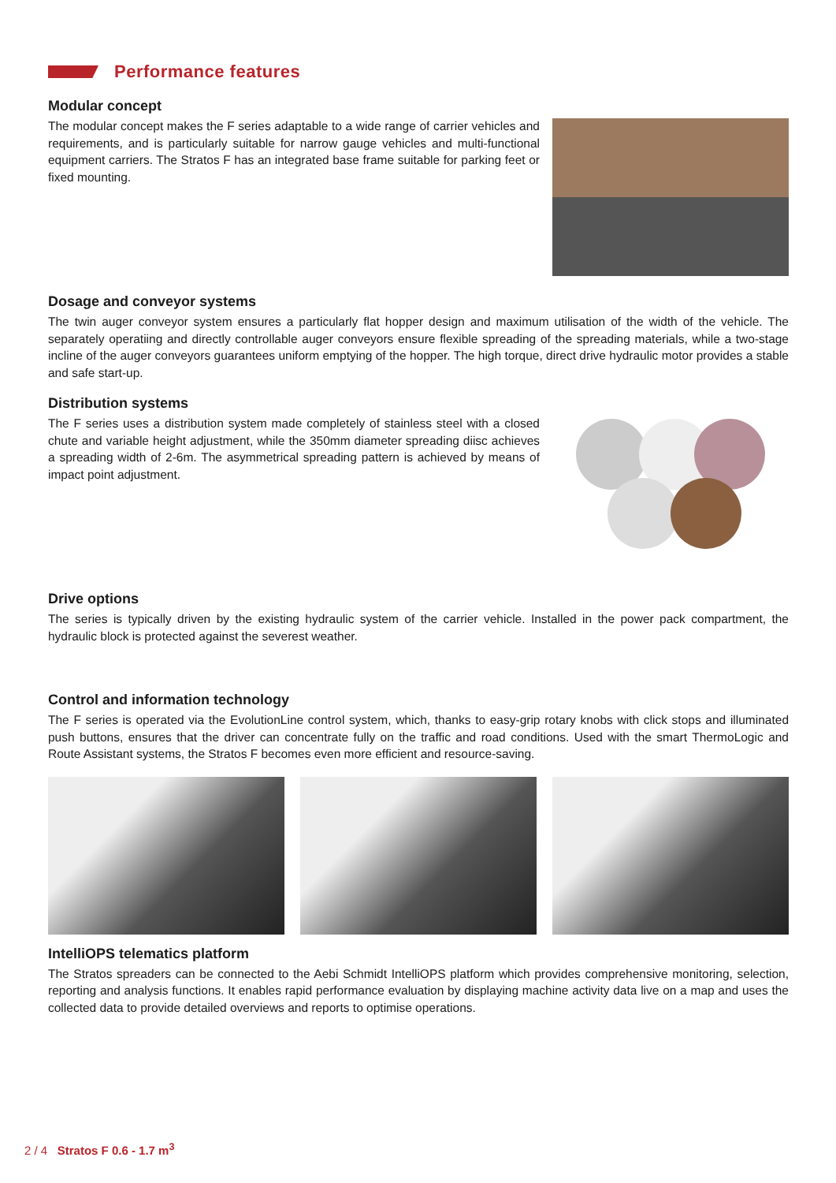Performance features
Modular concept
The modular concept makes the F series adaptable to a wide range of carrier vehicles and requirements, and is particularly suitable for narrow gauge vehicles and multi-functional equipment carriers. The Stratos F has an integrated base frame suitable for parking feet or fixed mounting.
Dosage and conveyor systems
The twin auger conveyor system ensures a particularly flat hopper design and maximum utilisation of the width of the vehicle. The separately operatiing and directly controllable auger conveyors ensure flexible spreading of the spreading materials, while a two-stage incline of the auger conveyors guarantees uniform emptying of the hopper. The high torque, direct drive hydraulic motor provides a stable and safe start-up.
Distribution systems
The F series uses a distribution system made completely of stainless steel with a closed chute and variable height adjustment, while the 350mm diameter spreading diisc achieves a spreading width of 2-6m. The asymmetrical spreading pattern is achieved by means of impact point adjustment.
Drive options
The series is typically driven by the existing hydraulic system of the carrier vehicle. Installed in the power pack compartment, the hydraulic block is protected against the severest weather.
Control and information technology
The F series is operated via the EvolutionLine control system, which, thanks to easy-grip rotary knobs with click stops and illuminated push buttons, ensures that the driver can concentrate fully on the traffic and road conditions. Used with the smart ThermoLogic and Route Assistant systems, the Stratos F becomes even more efficient and resource-saving.
IntelliOPS telematics platform
The Stratos spreaders can be connected to the Aebi Schmidt IntelliOPS platform which provides comprehensive monitoring, selection, reporting and analysis functions. It enables rapid performance evaluation by displaying machine activity data live on a map and uses the collected data to provide detailed overviews and reports to optimise operations.
2 / 4 Stratos F 0.6 - 1.7 m<sup>3</sup>